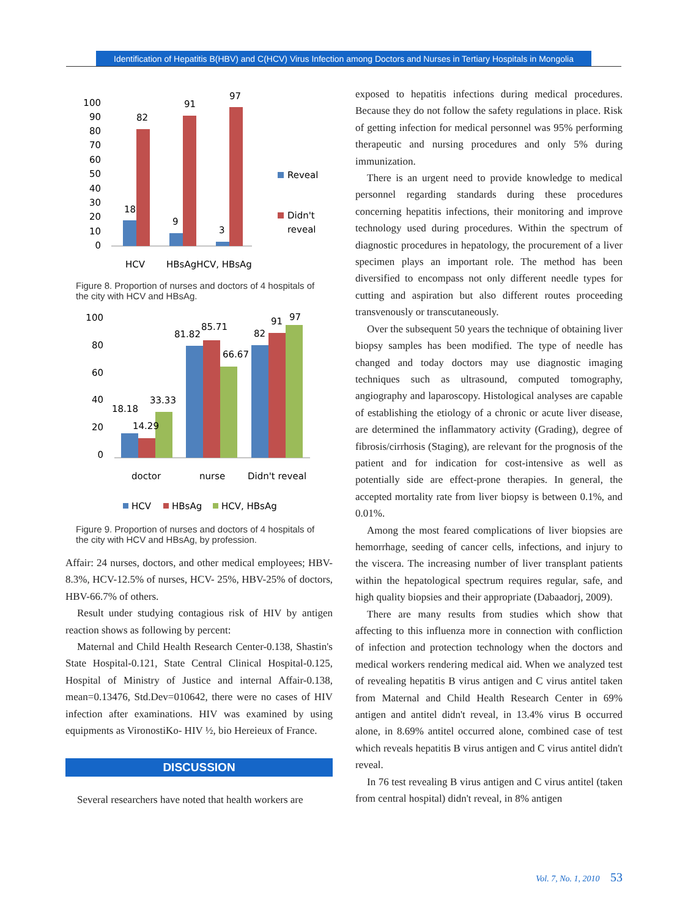Identification of Hepatitis B(HBV) and C(HCV) Virus Infection among Doctors and Nurses in Tertiary Hospitals in Mongolia
100
90
80
70
60
50
40
30
20
10
0
18
82
9
91
3
97
Reveal
Didn't
reveal
HCV
HBsAgHCV, HBsAg
Figure 8. Proportion of nurses and doctors of 4 hospitals of the city with HCV and HBsAg.
100
80
60
40
20
0
18.18
14.29
33.33
81.82
85.71
66.67
82
91
97
doctor
nurse
Didn't reveal
HCV
HBsAg
HCV, HBsAg
Figure 9. Proportion of nurses and doctors of 4 hospitals of the city with HCV and HBsAg, by profession.
Affair: 24 nurses, doctors, and other medical employees; HBV-8.3%, HCV-12.5% of nurses, HCV- 25%, HBV-25% of doctors, HBV-66.7% of others.
Result under studying contagious risk of HIV by antigen reaction shows as following by percent:
Maternal and Child Health Research Center-0.138, Shastin's State Hospital-0.121, State Central Clinical Hospital-0.125, Hospital of Ministry of Justice and internal Affair-0.138, mean=0.13476, Std.Dev=010642, there were no cases of HIV infection after examinations. HIV was examined by using equipments as VironostiKo- HIV ½, bio Hereieux of France.
DISCUSSION
Several researchers have noted that health workers are
exposed to hepatitis infections during medical procedures. Because they do not follow the safety regulations in place. Risk of getting infection for medical personnel was 95% performing therapeutic and nursing procedures and only 5% during immunization.
There is an urgent need to provide knowledge to medical personnel regarding standards during these procedures concerning hepatitis infections, their monitoring and improve technology used during procedures. Within the spectrum of diagnostic procedures in hepatology, the procurement of a liver specimen plays an important role. The method has been diversified to encompass not only different needle types for cutting and aspiration but also different routes proceeding transvenously or transcutaneously.
Over the subsequent 50 years the technique of obtaining liver biopsy samples has been modified. The type of needle has changed and today doctors may use diagnostic imaging techniques such as ultrasound, computed tomography, angiography and laparoscopy. Histological analyses are capable of establishing the etiology of a chronic or acute liver disease, are determined the inflammatory activity (Grading), degree of fibrosis/cirrhosis (Staging), are relevant for the prognosis of the patient and for indication for cost-intensive as well as potentially side are effect-prone therapies. In general, the accepted mortality rate from liver biopsy is between 0.1%, and 0.01%.
Among the most feared complications of liver biopsies are hemorrhage, seeding of cancer cells, infections, and injury to the viscera. The increasing number of liver transplant patients within the hepatological spectrum requires regular, safe, and high quality biopsies and their appropriate (Dabaadorj, 2009).
There are many results from studies which show that affecting to this influenza more in connection with confliction of infection and protection technology when the doctors and medical workers rendering medical aid. When we analyzed test of revealing hepatitis B virus antigen and C virus antitel taken from Maternal and Child Health Research Center in 69% antigen and antitel didn't reveal, in 13.4% virus B occurred alone, in 8.69% antitel occurred alone, combined case of test which reveals hepatitis B virus antigen and C virus antitel didn't reveal.
In 76 test revealing B virus antigen and C virus antitel (taken from central hospital) didn't reveal, in 8% antigen
Vol. 7, No. 1, 2010 53